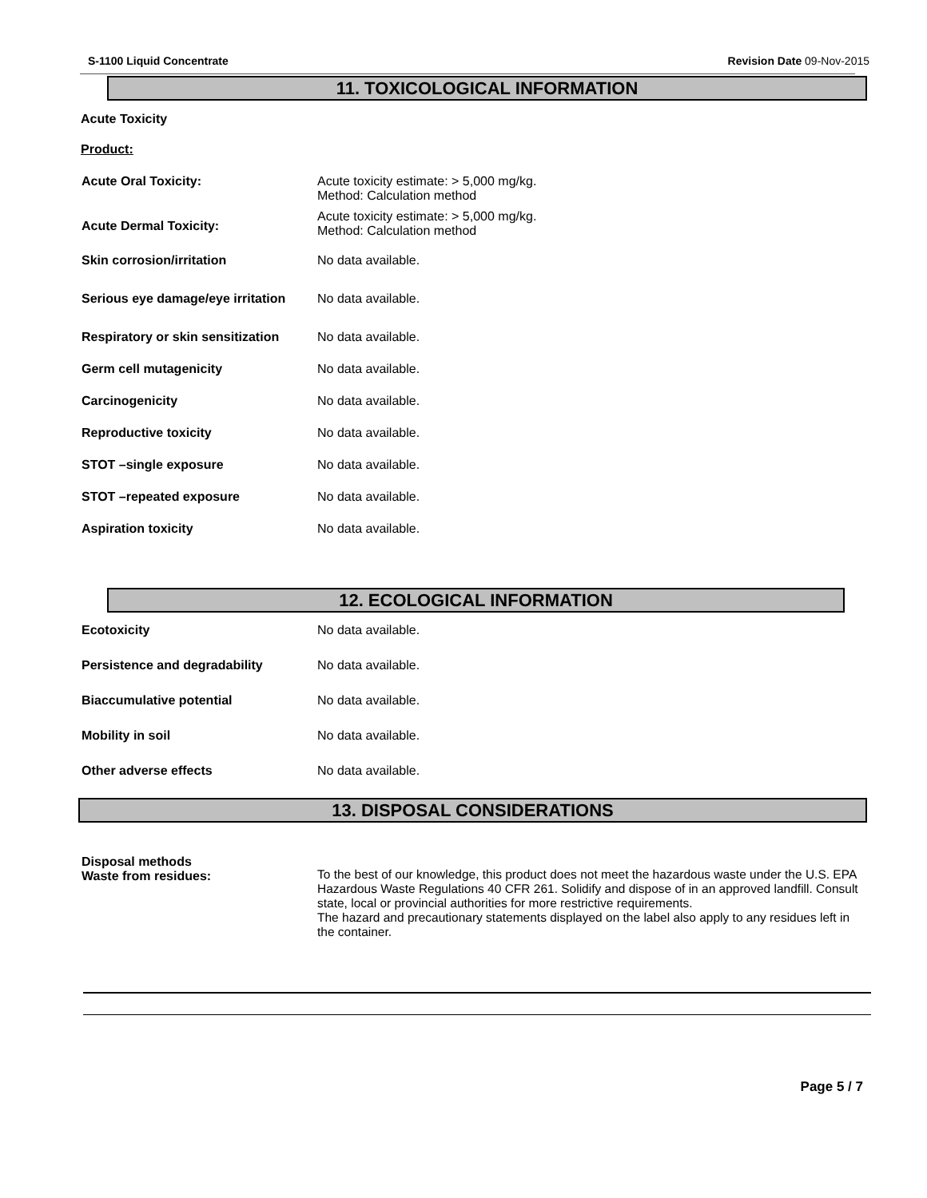S-1100 Liquid Concentrate Revision Date 09-Nov-2015
11. TOXICOLOGICAL INFORMATION
Acute Toxicity
Product:
Acute Oral Toxicity: Acute toxicity estimate: > 5,000 mg/kg.
Method: Calculation method
Acute Dermal Toxicity:
Acute toxicity estimate: > 5,000 mg/kg.
Method: Calculation method
Skin corrosion/irritation No data available.
Serious eye damage/eye irritation
No data available.
Respiratory or skin sensitization
No data available.
Germ cell mutagenicity No data available.
Carcinogenicity No data available.
Reproductive toxicity No data available.
STOT –single exposure No data available.
STOT –repeated exposure No data available.
Aspiration toxicity No data available.
12. ECOLOGICAL INFORMATION
Ecotoxicity No data available.
Persistence and degradability No data available.
Biaccumulative potential No data available.
Mobility in soil No data available.
Other adverse effects No data available.
13. DISPOSAL CONSIDERATIONS
Disposal methods
Waste from residues:
To the best of our knowledge, this product does not meet the hazardous waste under the U.S. EPA Hazardous Waste Regulations 40 CFR 261. Solidify and dispose of in an approved landfill. Consult state, local or provincial authorities for more restrictive requirements.
The hazard and precautionary statements displayed on the label also apply to any residues left in the container.
Page 5 / 7